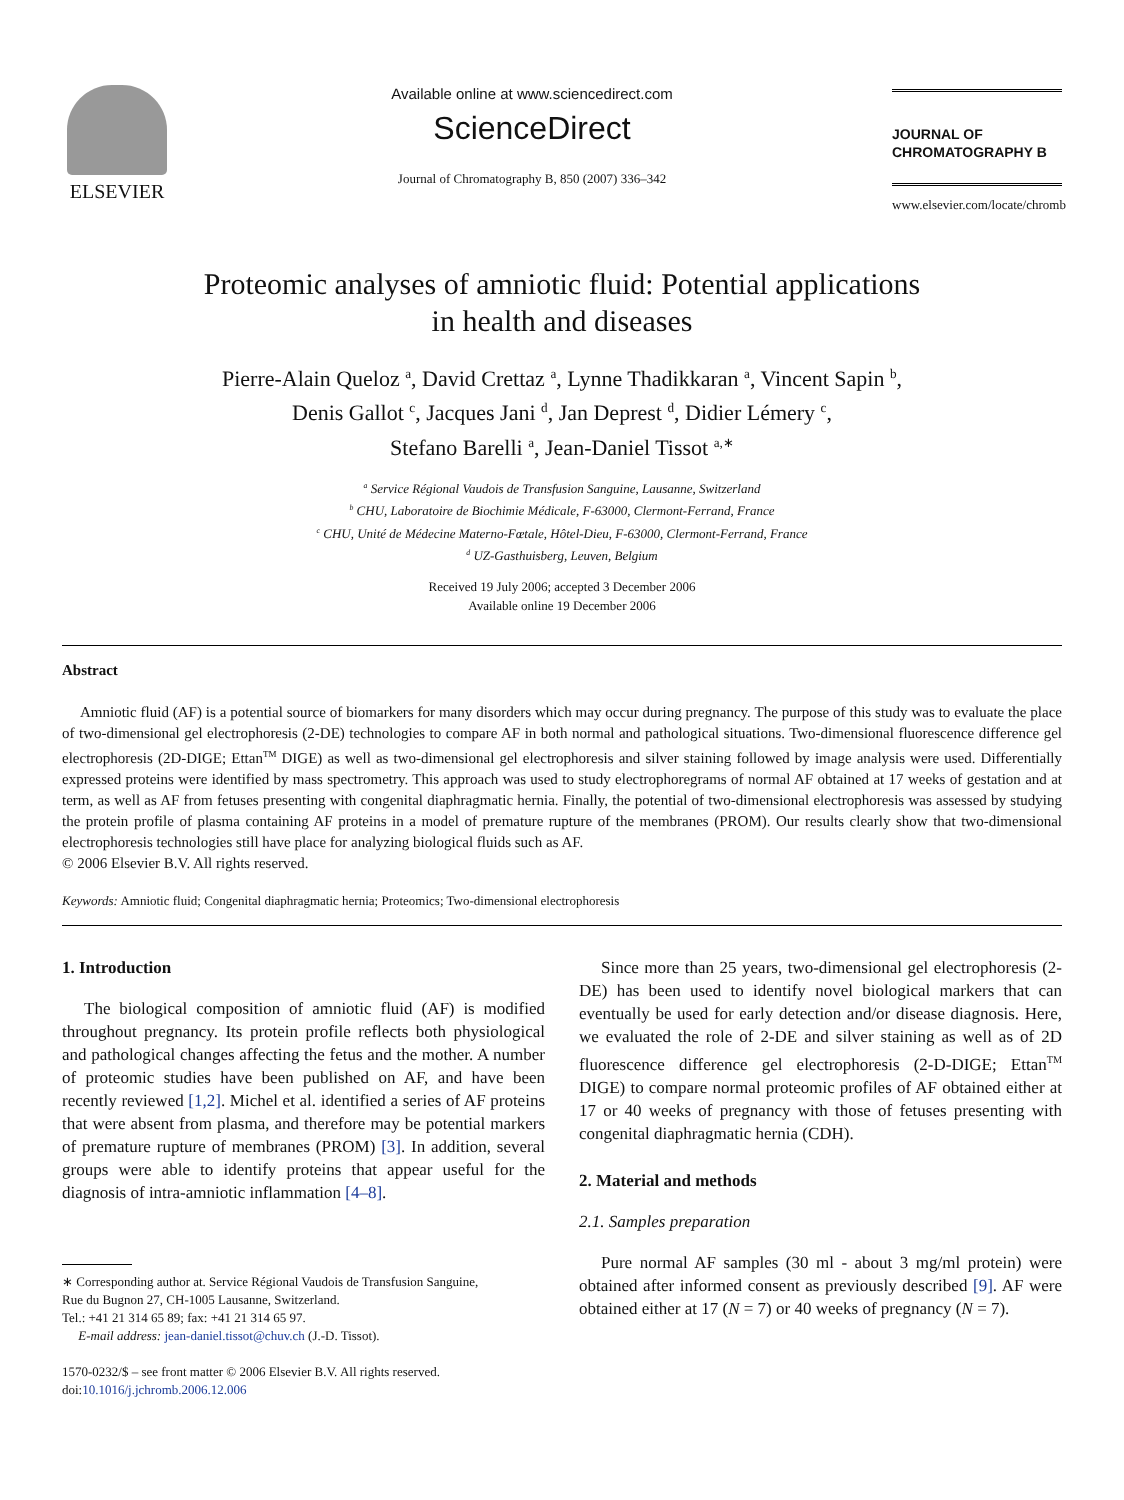ELSEVIER
Available online at www.sciencedirect.com
ScienceDirect
Journal of Chromatography B, 850 (2007) 336–342
JOURNAL OF
CHROMATOGRAPHY B
www.elsevier.com/locate/chromb
Proteomic analyses of amniotic fluid: Potential applications
in health and diseases
Pierre-Alain Queloz <sup>a</sup>, David Crettaz <sup>a</sup>, Lynne Thadikkaran <sup>a</sup>, Vincent Sapin <sup>b</sup>,
Denis Gallot <sup>c</sup>, Jacques Jani <sup>d</sup>, Jan Deprest <sup>d</sup>, Didier Lémery <sup>c</sup>,
Stefano Barelli <sup>a</sup>, Jean-Daniel Tissot <sup>a,∗</sup>
<sup>a</sup> Service Régional Vaudois de Transfusion Sanguine, Lausanne, Switzerland
<sup>b</sup> CHU, Laboratoire de Biochimie Médicale, F-63000, Clermont-Ferrand, France
<sup>c</sup> CHU, Unité de Médecine Materno-Fœtale, Hôtel-Dieu, F-63000, Clermont-Ferrand, France
<sup>d</sup> UZ-Gasthuisberg, Leuven, Belgium
Received 19 July 2006; accepted 3 December 2006
Available online 19 December 2006
Abstract
Amniotic fluid (AF) is a potential source of biomarkers for many disorders which may occur during pregnancy. The purpose of this study was to evaluate the place of two-dimensional gel electrophoresis (2-DE) technologies to compare AF in both normal and pathological situations. Two-dimensional fluorescence difference gel electrophoresis (2D-DIGE; Ettan<sup>TM</sup> DIGE) as well as two-dimensional gel electrophoresis and silver staining followed by image analysis were used. Differentially expressed proteins were identified by mass spectrometry. This approach was used to study electrophoregrams of normal AF obtained at 17 weeks of gestation and at term, as well as AF from fetuses presenting with congenital diaphragmatic hernia. Finally, the potential of two-dimensional electrophoresis was assessed by studying the protein profile of plasma containing AF proteins in a model of premature rupture of the membranes (PROM). Our results clearly show that two-dimensional electrophoresis technologies still have place for analyzing biological fluids such as AF.
© 2006 Elsevier B.V. All rights reserved.
Keywords: Amniotic fluid; Congenital diaphragmatic hernia; Proteomics; Two-dimensional electrophoresis
1. Introduction
The biological composition of amniotic fluid (AF) is modified throughout pregnancy. Its protein profile reflects both physiological and pathological changes affecting the fetus and the mother. A number of proteomic studies have been published on AF, and have been recently reviewed [1,2]. Michel et al. identified a series of AF proteins that were absent from plasma, and therefore may be potential markers of premature rupture of membranes (PROM) [3]. In addition, several groups were able to identify proteins that appear useful for the diagnosis of intra-amniotic inflammation [4–8].
∗ Corresponding author at. Service Régional Vaudois de Transfusion Sanguine,
Rue du Bugnon 27, CH-1005 Lausanne, Switzerland.
Tel.: +41 21 314 65 89; fax: +41 21 314 65 97.
E-mail address: jean-daniel.tissot@chuv.ch (J.-D. Tissot).
1570-0232/$ – see front matter © 2006 Elsevier B.V. All rights reserved.
doi:10.1016/j.jchromb.2006.12.006
Since more than 25 years, two-dimensional gel electrophoresis (2-DE) has been used to identify novel biological markers that can eventually be used for early detection and/or disease diagnosis. Here, we evaluated the role of 2-DE and silver staining as well as of 2D fluorescence difference gel electrophoresis (2-D-DIGE; Ettan<sup>TM</sup> DIGE) to compare normal proteomic profiles of AF obtained either at 17 or 40 weeks of pregnancy with those of fetuses presenting with congenital diaphragmatic hernia (CDH).
2. Material and methods
2.1. Samples preparation
Pure normal AF samples (30 ml - about 3 mg/ml protein) were obtained after informed consent as previously described [9]. AF were obtained either at 17 (N = 7) or 40 weeks of pregnancy (N = 7).